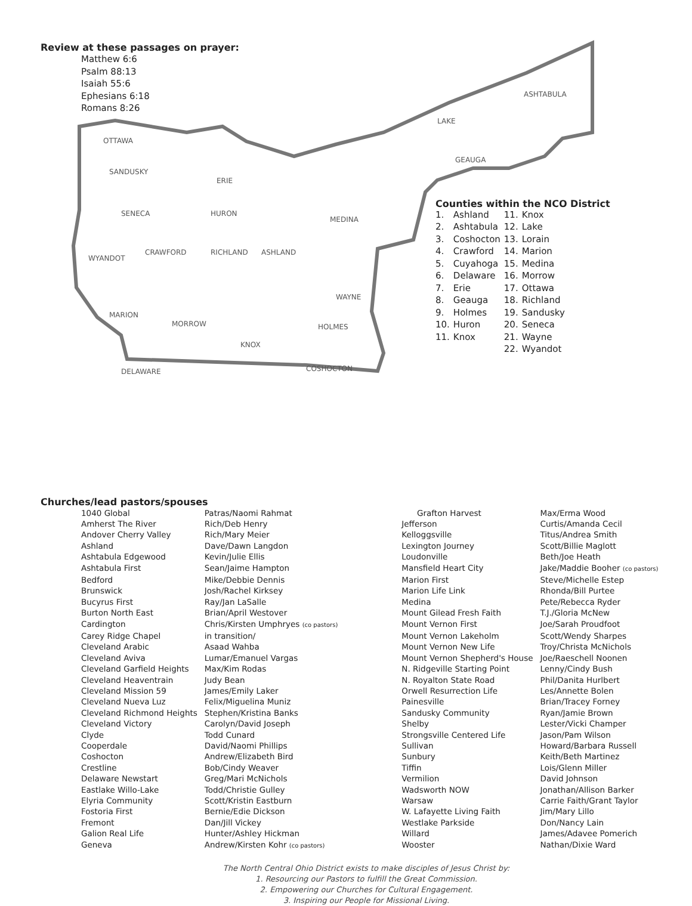Review at these passages on prayer:
Matthew 6:6
Psalm 88:13
Isaiah 55:6
Ephesians 6:18
Romans 8:26
OTTAWA
SANDUSKY
SENECA
WYANDOT
MARION
DELAWARE
HURON
CRAWFORD
RICHLAND
ASHLAND
ERIE
MEDINA
WAYNE
HOLMES
COSHOCTON
KNOX
MORROW
GEAUGA
ASHTABULA
LAKE
Counties within the NCO District
| 1. | Ashland | 11. | Knox |
| 2. | Ashtabula | 12. | Lake |
| 3. | Coshocton | 13. | Lorain |
| 4. | Crawford | 14. | Marion |
| 5. | Cuyahoga | 15. | Medina |
| 6. | Delaware | 16. | Morrow |
| 7. | Erie | 17. | Ottawa |
| 8. | Geauga | 18. | Richland |
| 9. | Holmes | 19. | Sandusky |
| 10. | Huron | 20. | Seneca |
| 11. | Knox | 21. | Wayne |
| | | 22. | Wyandot |
Churches/lead pastors/spouses
| 1040 Global | Patras/Naomi Rahmat | Grafton Harvest | Max/Erma Wood |
| Amherst The River | Rich/Deb Henry | Jefferson | Curtis/Amanda Cecil |
| Andover Cherry Valley | Rich/Mary Meier | Kelloggsville | Titus/Andrea Smith |
| Ashland | Dave/Dawn Langdon | Lexington Journey | Scott/Billie Maglott |
| Ashtabula Edgewood | Kevin/Julie Ellis | Loudonville | Beth/Joe Heath |
| Ashtabula First | Sean/Jaime Hampton | Mansfield Heart City | Jake/Maddie Booher (co pastors) |
| Bedford | Mike/Debbie Dennis | Marion First | Steve/Michelle Estep |
| Brunswick | Josh/Rachel Kirksey | Marion Life Link | Rhonda/Bill Purtee |
| Bucyrus First | Ray/Jan LaSalle | Medina | Pete/Rebecca Ryder |
| Burton North East | Brian/April Westover | Mount Gilead Fresh Faith | T.J./Gloria McNew |
| Cardington | Chris/Kirsten Umphryes (co pastors) | Mount Vernon First | Joe/Sarah Proudfoot |
| Carey Ridge Chapel | in transition/ | Mount Vernon Lakeholm | Scott/Wendy Sharpes |
| Cleveland Arabic | Asaad Wahba | Mount Vernon New Life | Troy/Christa McNichols |
| Cleveland Aviva | Lumar/Emanuel Vargas | Mount Vernon Shepherd's House | Joe/Raeschell Noonen |
| Cleveland Garfield Heights | Max/Kim Rodas | N. Ridgeville Starting Point | Lenny/Cindy Bush |
| Cleveland Heaventrain | Judy Bean | N. Royalton State Road | Phil/Danita Hurlbert |
| Cleveland Mission 59 | James/Emily Laker | Orwell Resurrection Life | Les/Annette Bolen |
| Cleveland Nueva Luz | Felix/Miguelina Muniz | Painesville | Brian/Tracey Forney |
| Cleveland Richmond Heights | Stephen/Kristina Banks | Sandusky Community | Ryan/Jamie Brown |
| Cleveland Victory | Carolyn/David Joseph | Shelby | Lester/Vicki Champer |
| Clyde | Todd Cunard | Strongsville Centered Life | Jason/Pam Wilson |
| Cooperdale | David/Naomi Phillips | Sullivan | Howard/Barbara Russell |
| Coshocton | Andrew/Elizabeth Bird | Sunbury | Keith/Beth Martinez |
| Crestline | Bob/Cindy Weaver | Tiffin | Lois/Glenn Miller |
| Delaware Newstart | Greg/Mari McNichols | Vermilion | David Johnson |
| Eastlake Willo-Lake | Todd/Christie Gulley | Wadsworth NOW | Jonathan/Allison Barker |
| Elyria Community | Scott/Kristin Eastburn | Warsaw | Carrie Faith/Grant Taylor |
| Fostoria First | Bernie/Edie Dickson | W. Lafayette Living Faith | Jim/Mary Lillo |
| Fremont | Dan/Jill Vickey | Westlake Parkside | Don/Nancy Lain |
| Galion Real Life | Hunter/Ashley Hickman | Willard | James/Adavee Pomerich |
| Geneva | Andrew/Kirsten Kohr (co pastors) | Wooster | Nathan/Dixie Ward |
The North Central Ohio District exists to make disciples of Jesus Christ by:
1. Resourcing our Pastors to fulfill the Great Commission.
2. Empowering our Churches for Cultural Engagement.
3. Inspiring our People for Missional Living.